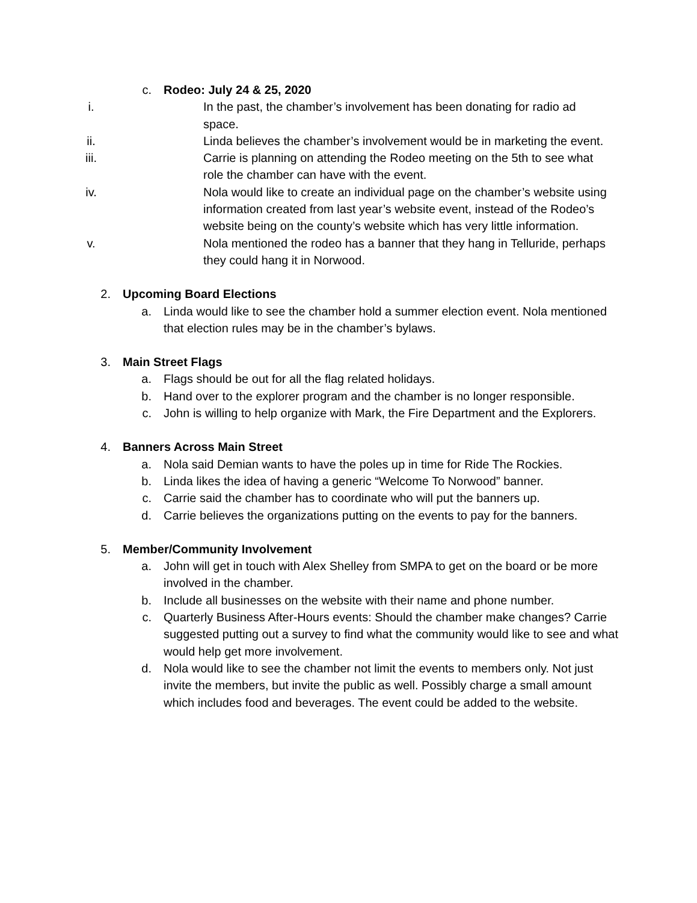c. Rodeo: July 24 & 25, 2020
i. In the past, the chamber’s involvement has been donating for radio ad space.
ii. Linda believes the chamber’s involvement would be in marketing the event.
iii. Carrie is planning on attending the Rodeo meeting on the 5th to see what role the chamber can have with the event.
iv. Nola would like to create an individual page on the chamber’s website using information created from last year’s website event, instead of the Rodeo’s website being on the county’s website which has very little information.
v. Nola mentioned the rodeo has a banner that they hang in Telluride, perhaps they could hang it in Norwood.
2. Upcoming Board Elections
a. Linda would like to see the chamber hold a summer election event. Nola mentioned that election rules may be in the chamber’s bylaws.
3. Main Street Flags
a. Flags should be out for all the flag related holidays.
b. Hand over to the explorer program and the chamber is no longer responsible.
c. John is willing to help organize with Mark, the Fire Department and the Explorers.
4. Banners Across Main Street
a. Nola said Demian wants to have the poles up in time for Ride The Rockies.
b. Linda likes the idea of having a generic “Welcome To Norwood” banner.
c. Carrie said the chamber has to coordinate who will put the banners up.
d. Carrie believes the organizations putting on the events to pay for the banners.
5. Member/Community Involvement
a. John will get in touch with Alex Shelley from SMPA to get on the board or be more involved in the chamber.
b. Include all businesses on the website with their name and phone number.
c. Quarterly Business After-Hours events: Should the chamber make changes? Carrie suggested putting out a survey to find what the community would like to see and what would help get more involvement.
d. Nola would like to see the chamber not limit the events to members only. Not just invite the members, but invite the public as well. Possibly charge a small amount which includes food and beverages. The event could be added to the website.